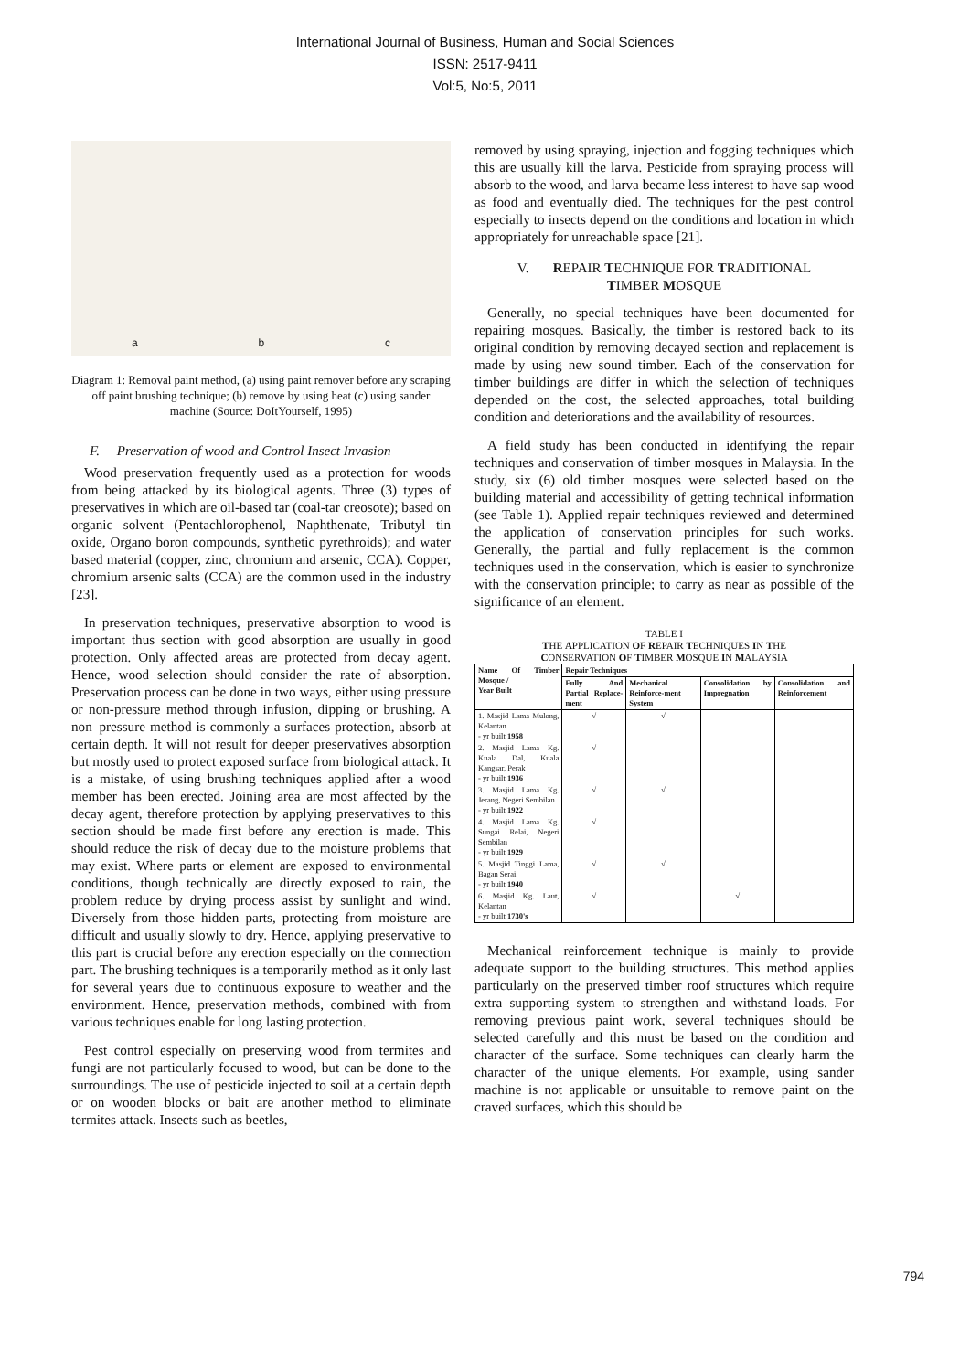International Journal of Business, Human and Social Sciences
ISSN: 2517-9411
Vol:5, No:5, 2011
a b c
Diagram 1: Removal paint method, (a) using paint remover before any scraping off paint brushing technique; (b) remove by using heat (c) using sander machine (Source: DoItYourself, 1995)
F. Preservation of wood and Control Insect Invasion
Wood preservation frequently used as a protection for woods from being attacked by its biological agents. Three (3) types of preservatives in which are oil-based tar (coal-tar creosote); based on organic solvent (Pentachlorophenol, Naphthenate, Tributyl tin oxide, Organo boron compounds, synthetic pyrethroids); and water based material (copper, zinc, chromium and arsenic, CCA). Copper, chromium arsenic salts (CCA) are the common used in the industry [23].
In preservation techniques, preservative absorption to wood is important thus section with good absorption are usually in good protection. Only affected areas are protected from decay agent. Hence, wood selection should consider the rate of absorption. Preservation process can be done in two ways, either using pressure or non-pressure method through infusion, dipping or brushing. A non–pressure method is commonly a surfaces protection, absorb at certain depth. It will not result for deeper preservatives absorption but mostly used to protect exposed surface from biological attack. It is a mistake, of using brushing techniques applied after a wood member has been erected. Joining area are most affected by the decay agent, therefore protection by applying preservatives to this section should be made first before any erection is made. This should reduce the risk of decay due to the moisture problems that may exist. Where parts or element are exposed to environmental conditions, though technically are directly exposed to rain, the problem reduce by drying process assist by sunlight and wind. Diversely from those hidden parts, protecting from moisture are difficult and usually slowly to dry. Hence, applying preservative to this part is crucial before any erection especially on the connection part. The brushing techniques is a temporarily method as it only last for several years due to continuous exposure to weather and the environment. Hence, preservation methods, combined with from various techniques enable for long lasting protection.
Pest control especially on preserving wood from termites and fungi are not particularly focused to wood, but can be done to the surroundings. The use of pesticide injected to soil at a certain depth or on wooden blocks or bait are another method to eliminate termites attack. Insects such as beetles,
removed by using spraying, injection and fogging techniques which this are usually kill the larva. Pesticide from spraying process will absorb to the wood, and larva became less interest to have sap wood as food and eventually died. The techniques for the pest control especially to insects depend on the conditions and location in which appropriately for unreachable space [21].
V. REPAIR TECHNIQUE FOR TRADITIONAL
TIMBER MOSQUE
Generally, no special techniques have been documented for repairing mosques. Basically, the timber is restored back to its original condition by removing decayed section and replacement is made by using new sound timber. Each of the conservation for timber buildings are differ in which the selection of techniques depended on the cost, the selected approaches, total building condition and deteriorations and the availability of resources.
A field study has been conducted in identifying the repair techniques and conservation of timber mosques in Malaysia. In the study, six (6) old timber mosques were selected based on the building material and accessibility of getting technical information (see Table 1). Applied repair techniques reviewed and determined the application of conservation principles for such works. Generally, the partial and fully replacement is the common techniques used in the conservation, which is easier to synchronize with the conservation principle; to carry as near as possible of the significance of an element.
TABLE I
THE APPLICATION OF REPAIR TECHNIQUES IN THE
CONSERVATION OF TIMBER MOSQUE IN MALAYSIA
| Name Of Timber Mosque / Year Built | Repair Techniques | | | |
| --- | --- | --- | --- | --- |
| | Fully And Partial Replace-ment | Mechanical Reinforce-ment System | Consolidation by Impregnation | Consolidation and Reinforcement |
| 1. Masjid Lama Mulong, Kelantan - yr built 1958 | √ | √ | | |
| 2. Masjid Lama Kg. Kuala Dal, Kuala Kangsar, Perak - yr built 1936 | √ | | | |
| 3. Masjid Lama Kg. Jerang, Negeri Sembilan - yr built 1922 | √ | √ | | |
| 4. Masjid Lama Kg. Sungai Relai, Negeri Sembilan - yr built 1929 | √ | | | |
| 5. Masjid Tinggi Lama, Bagan Serai - yr built 1940 | √ | √ | | |
| 6. Masjid Kg. Laut, Kelantan - yr built 1730's | √ | | √ | |
Mechanical reinforcement technique is mainly to provide adequate support to the building structures. This method applies particularly on the preserved timber roof structures which require extra supporting system to strengthen and withstand loads. For removing previous paint work, several techniques should be selected carefully and this must be based on the condition and character of the surface. Some techniques can clearly harm the character of the unique elements. For example, using sander machine is not applicable or unsuitable to remove paint on the craved surfaces, which this should be
794